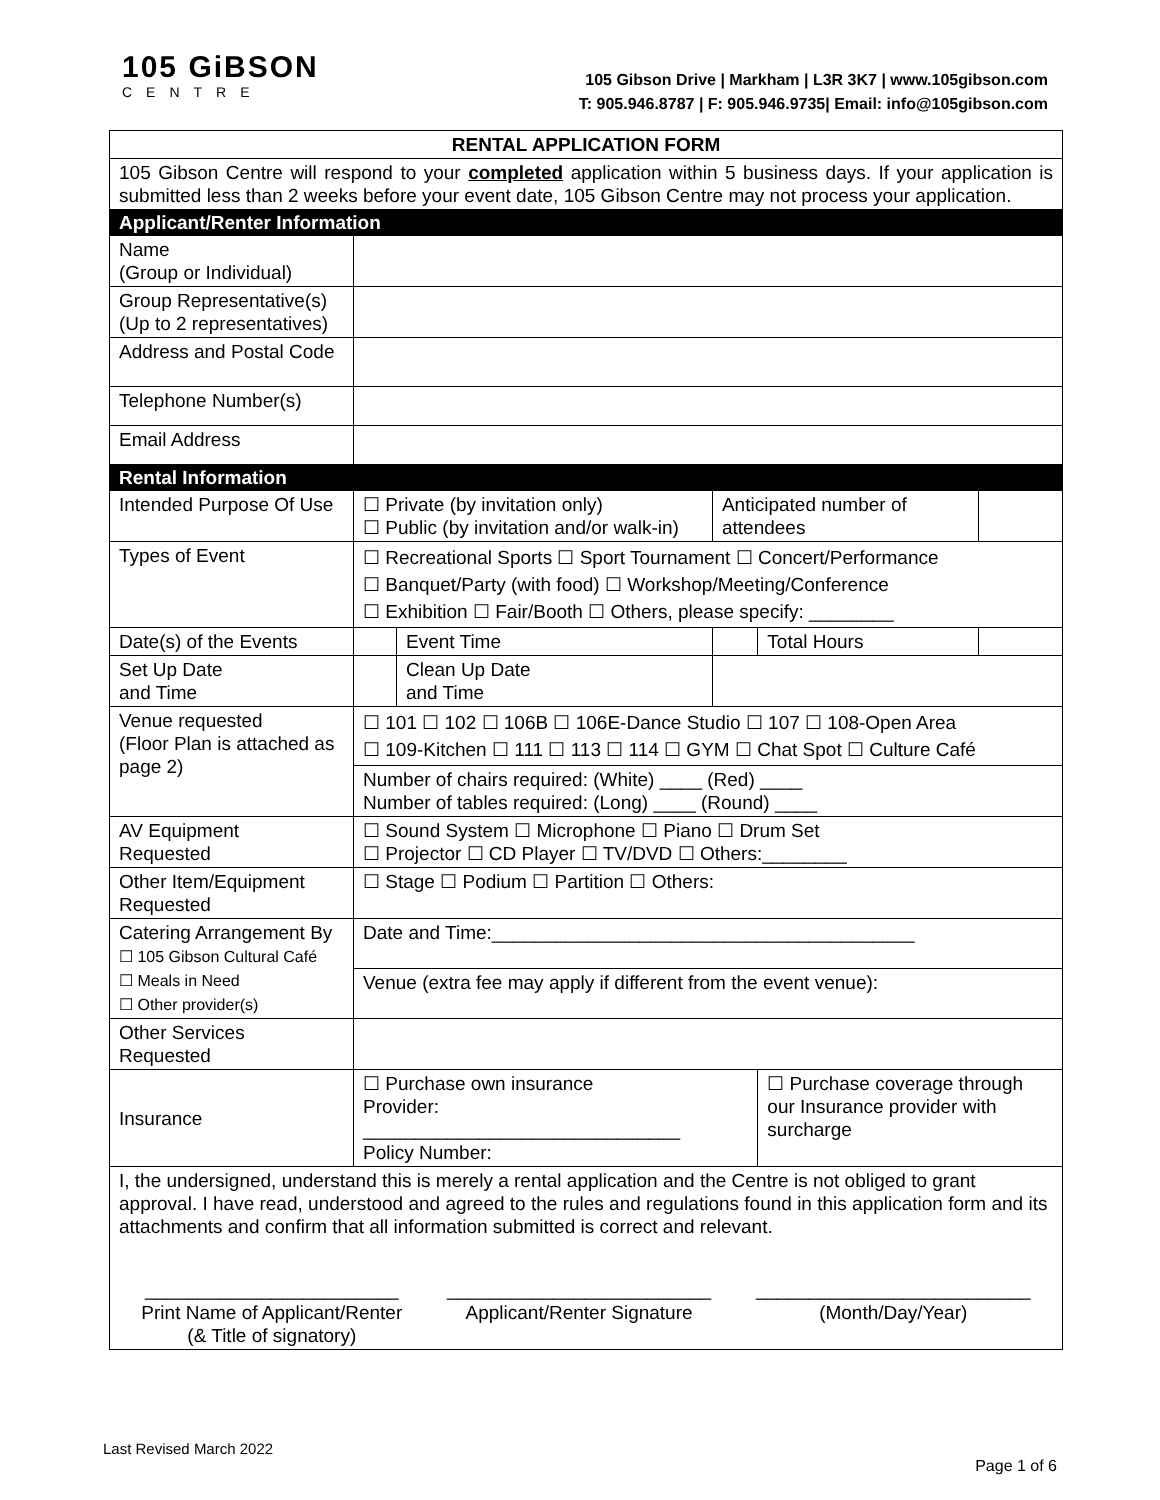105 GiBSON
CENTRE
105 Gibson Drive | Markham | L3R 3K7 | www.105gibson.com
T: 905.946.8787 | F: 905.946.9735| Email: info@105gibson.com
| RENTAL APPLICATION FORM | | | | | |
| --- | --- | --- | --- | --- | --- |
| 105 Gibson Centre will respond to your completed application within 5 business days. If your application is submitted less than 2 weeks before your event date, 105 Gibson Centre may not process your application. | | | | | |
| Applicant/Renter Information | | | | | |
| Name (Group or Individual) | | | | | |
| Group Representative(s) (Up to 2 representatives) | | | | | |
| Address and Postal Code | | | | | |
| Telephone Number(s) | | | | | |
| Email Address | | | | | |
| Rental Information | | | | | |
| Intended Purpose Of Use | ☐ Private (by invitation only) ☐ Public (by invitation and/or walk-in) | | Anticipated number of attendees | | |
| Types of Event | ☐ Recreational Sports ☐ Sport Tournament ☐ Concert/Performance ☐ Banquet/Party (with food) ☐ Workshop/Meeting/Conference ☐ Exhibition ☐ Fair/Booth ☐ Others, please specify: ________ | | | | |
| Date(s) of the Events | | Event Time | | Total Hours | |
| Set Up Date and Time | | Clean Up Date and Time | | | |
| Venue requested (Floor Plan is attached as page 2) | ☐ 101 ☐ 102 ☐ 106B ☐ 106E-Dance Studio ☐ 107 ☐ 108-Open Area ☐ 109-Kitchen ☐ 111 ☐ 113 ☐ 114 ☐ GYM ☐ Chat Spot ☐ Culture Café | | | | |
| | Number of chairs required: (White) ____ (Red) ____ Number of tables required: (Long) ____ (Round) ____ | | | | |
| AV Equipment Requested | ☐ Sound System ☐ Microphone ☐ Piano ☐ Drum Set ☐ Projector ☐ CD Player ☐ TV/DVD ☐ Others:________ | | | | |
| Other Item/Equipment Requested | ☐ Stage ☐ Podium ☐ Partition ☐ Others: | | | | |
| Catering Arrangement By ☐ 105 Gibson Cultural Café ☐ Meals in Need ☐ Other provider(s) | Date and Time:________________________________________ | | | | |
| | Venue (extra fee may apply if different from the event venue): | | | | |
| Other Services Requested | | | | | |
| Insurance | ☐ Purchase own insurance Provider: ______________________________ Policy Number: | | | ☐ Purchase coverage through our Insurance provider with surcharge | |
| I, the undersigned, understand this is merely a rental application and the Centre is not obliged to grant approval. I have read, understood and agreed to the rules and regulations found in this application form and its attachments and confirm that all information submitted is correct and relevant. ________________________ Print Name of Applicant/Renter (& Title of signatory) _________________________ Applicant/Renter Signature __________________________ (Month/Day/Year) | | | | | |
Last Revised March 2022
Page 1 of 6